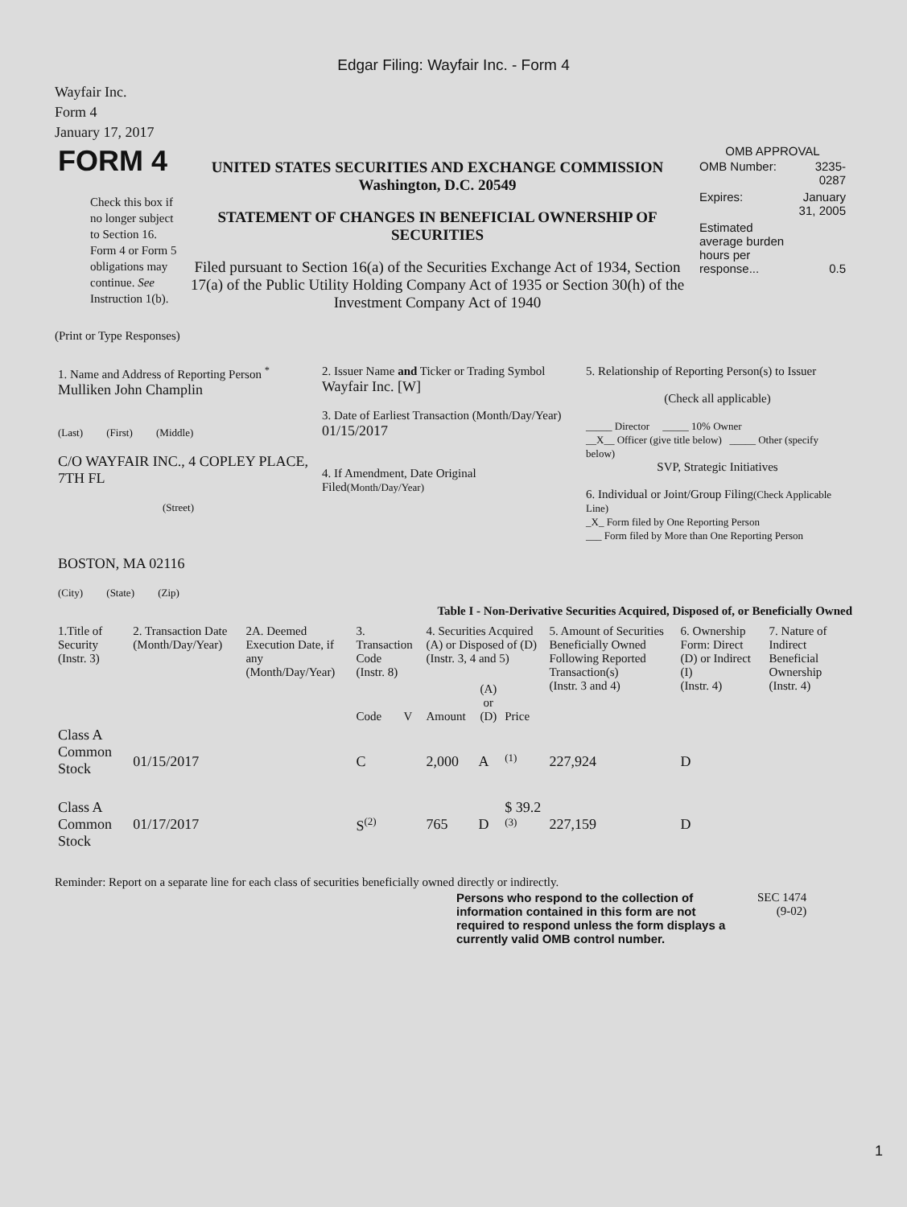Edgar Filing: Wayfair Inc. - Form 4
Wayfair Inc.
Form 4
January 17, 2017
| FORM 4 Check this box if no longer subject to Section 16. Form 4 or Form 5 obligations may continue. See Instruction 1(b). | UNITED STATES SECURITIES AND EXCHANGE COMMISSION Washington, D.C. 20549 STATEMENT OF CHANGES IN BENEFICIAL OWNERSHIP OF SECURITIES Filed pursuant to Section 16(a) of the Securities Exchange Act of 1934, Section 17(a) of the Public Utility Holding Company Act of 1935 or Section 30(h) of the Investment Company Act of 1940 | OMB APPROVAL / OMB Number: / 3235-0287 / / Expires: / January 31, 2005 / / Estimated average burden hours per response... / 0.5 / |
(Print or Type Responses)
| 1. Name and Address of Reporting Person <sup>*</sup> Mulliken John Champlin (Last) (First) (Middle) C/O WAYFAIR INC., 4 COPLEY PLACE, 7TH FL (Street) BOSTON, MA 02116 (City) (State) (Zip) | 2. Issuer Name and Ticker or Trading Symbol Wayfair Inc. [W] 3. Date of Earliest Transaction (Month/Day/Year) 01/15/2017 4. If Amendment, Date Original Filed (Month/Day/Year) | 5. Relationship of Reporting Person(s) to Issuer (Check all applicable) _____ Director _____ 10% Owner __X__ Officer (give title below) _____ Other (specify below) SVP, Strategic Initiatives 6. Individual or Joint/Group Filing (Check Applicable Line) _X_ Form filed by One Reporting Person ___ Form filed by More than One Reporting Person |
Table I - Non-Derivative Securities Acquired, Disposed of, or Beneficially Owned
| 1.Title of Security (Instr. 3) | 2. Transaction Date (Month/Day/Year) | 2A. Deemed Execution Date, if any (Month/Day/Year) | 3. Transaction Code (Instr. 8) | | 4. Securities Acquired (A) or Disposed of (D) (Instr. 3, 4 and 5) | | | 5. Amount of Securities Beneficially Owned Following Reported Transaction(s) (Instr. 3 and 4) | 6. Ownership Form: Direct (D) or Indirect (I) (Instr. 4) | 7. Nature of Indirect Beneficial Ownership (Instr. 4) |
| --- | --- | --- | --- | --- | --- | --- | --- | --- | --- | --- |
| | | | Code | V | Amount | (A) or (D) | Price | | | |
| Class A Common Stock | 01/15/2017 | | C | | 2,000 | A | <sup>(1)</sup> | 227,924 | D | |
| Class A Common Stock | 01/17/2017 | | S<sup>(2)</sup> | | 765 | D | $ 39.2 <sup>(3)</sup> | 227,159 | D | |
Reminder: Report on a separate line for each class of securities beneficially owned directly or indirectly.
| Persons who respond to the collection of information contained in this form are not required to respond unless the form displays a currently valid OMB control number. | SEC 1474 (9-02) |
1